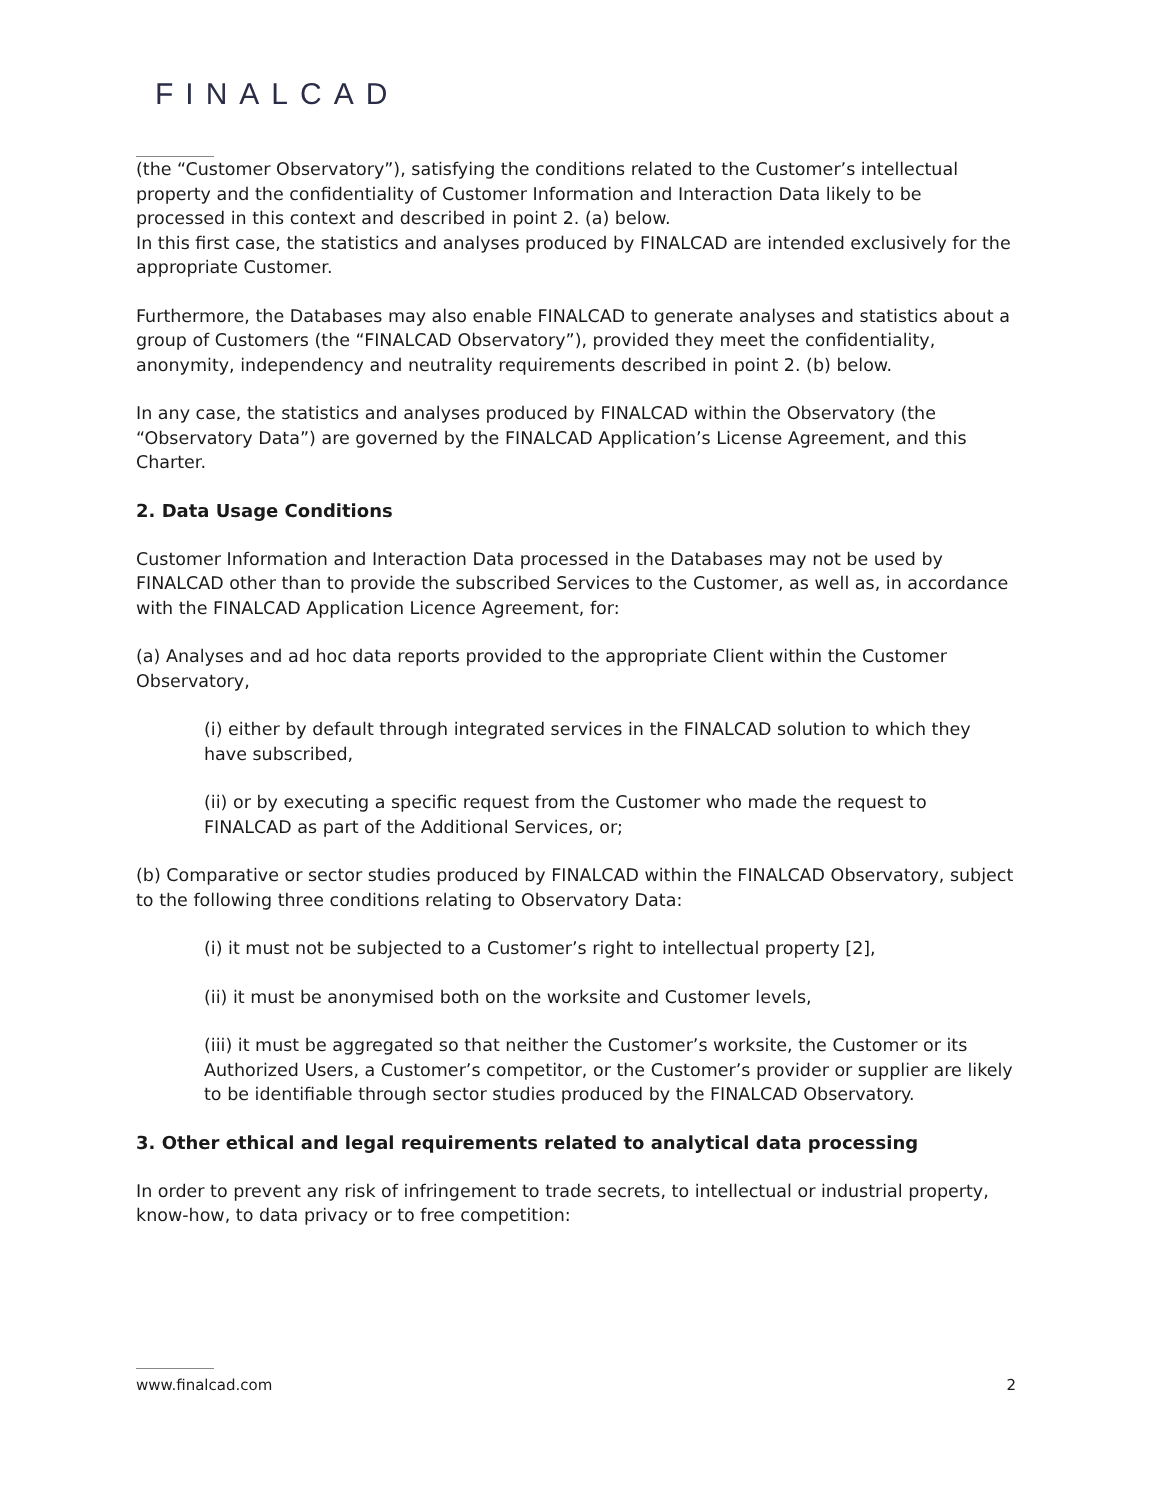FINALCAD
(the “Customer Observatory”), satisfying the conditions related to the Customer’s intellectual property and the confidentiality of Customer Information and Interaction Data likely to be processed in this context and described in point 2. (a) below.
In this first case, the statistics and analyses produced by FINALCAD are intended exclusively for the appropriate Customer.
Furthermore, the Databases may also enable FINALCAD to generate analyses and statistics about a group of Customers (the “FINALCAD Observatory”), provided they meet the confidentiality, anonymity, independency and neutrality requirements described in point 2. (b) below.
In any case, the statistics and analyses produced by FINALCAD within the Observatory (the “Observatory Data”) are governed by the FINALCAD Application’s License Agreement, and this Charter.
2. Data Usage Conditions
Customer Information and Interaction Data processed in the Databases may not be used by FINALCAD other than to provide the subscribed Services to the Customer, as well as, in accordance with the FINALCAD Application Licence Agreement, for:
(a) Analyses and ad hoc data reports provided to the appropriate Client within the Customer Observatory,
(i) either by default through integrated services in the FINALCAD solution to which they have subscribed,
(ii) or by executing a specific request from the Customer who made the request to FINALCAD as part of the Additional Services, or;
(b) Comparative or sector studies produced by FINALCAD within the FINALCAD Observatory, subject to the following three conditions relating to Observatory Data:
(i) it must not be subjected to a Customer’s right to intellectual property [2],
(ii) it must be anonymised both on the worksite and Customer levels,
(iii) it must be aggregated so that neither the Customer’s worksite, the Customer or its Authorized Users, a Customer’s competitor, or the Customer’s provider or supplier are likely to be identifiable through sector studies produced by the FINALCAD Observatory.
3. Other ethical and legal requirements related to analytical data processing
In order to prevent any risk of infringement to trade secrets, to intellectual or industrial property, know-how, to data privacy or to free competition:
www.finalcad.com 2